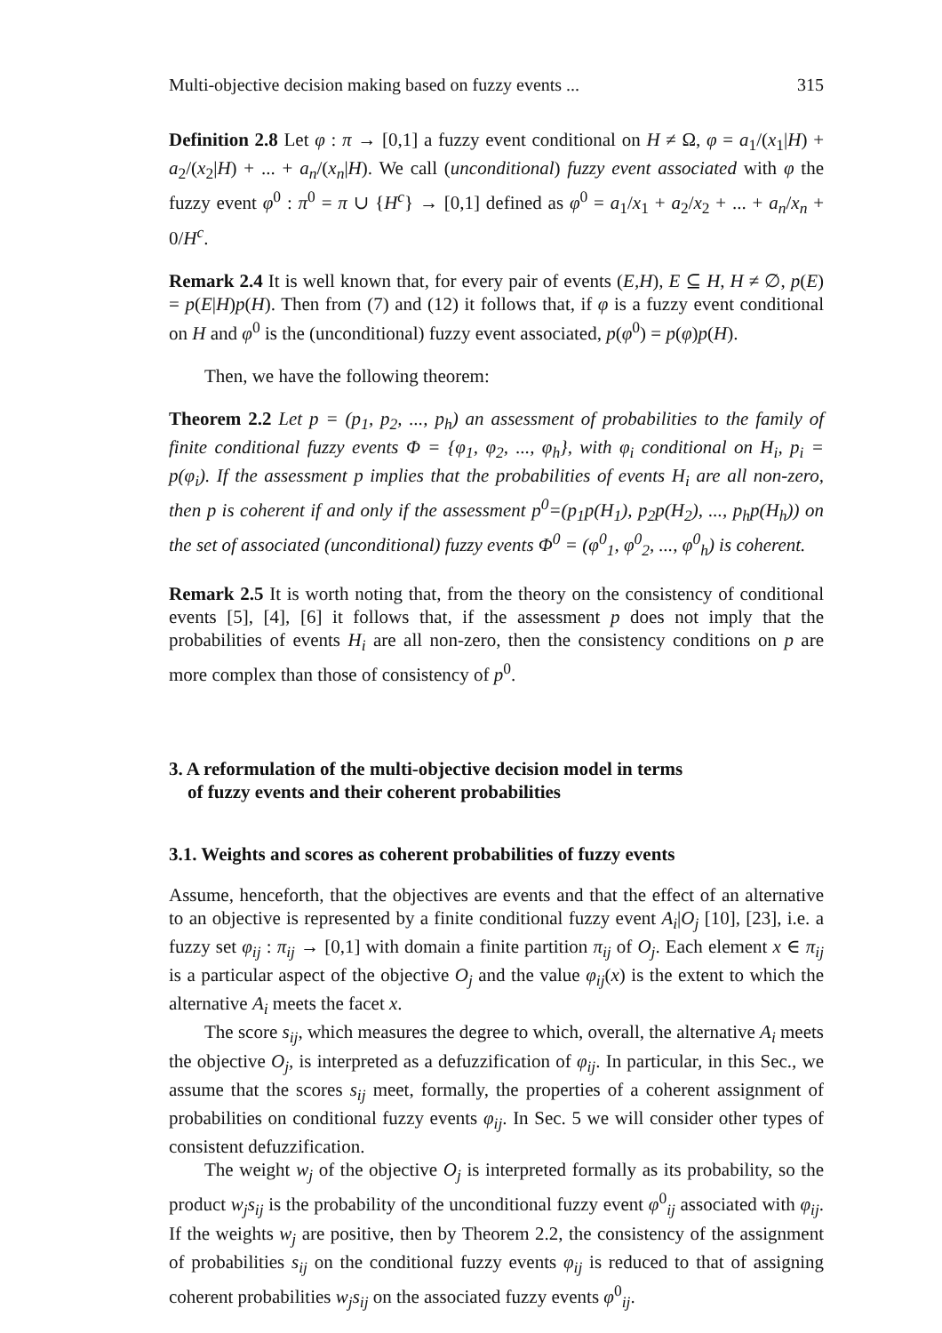Multi-objective decision making based on fuzzy events ... 315
Definition 2.8 Let φ : π → [0,1] a fuzzy event conditional on H ≠ Ω, φ = a<sub>1</sub>/(x<sub>1</sub>|H) + a<sub>2</sub>/(x<sub>2</sub>|H) + ... + a<sub>n</sub>/(x<sub>n</sub>|H). We call (unconditional) fuzzy event associated with φ the fuzzy event φ<sup>0</sup> : π<sup>0</sup> = π ∪ {H<sup>c</sup>} → [0,1] defined as φ<sup>0</sup> = a<sub>1</sub>/x<sub>1</sub> + a<sub>2</sub>/x<sub>2</sub> + ... + a<sub>n</sub>/x<sub>n</sub> + 0/H<sup>c</sup>.
Remark 2.4 It is well known that, for every pair of events (E,H), E ⊆ H, H ≠ ∅, p(E) = p(E|H)p(H). Then from (7) and (12) it follows that, if φ is a fuzzy event conditional on H and φ<sup>0</sup> is the (unconditional) fuzzy event associated, p(φ<sup>0</sup>) = p(φ)p(H).
Then, we have the following theorem:
Theorem 2.2 Let p = (p<sub>1</sub>, p<sub>2</sub>, ..., p<sub>h</sub>) an assessment of probabilities to the family of finite conditional fuzzy events Φ = {φ<sub>1</sub>, φ<sub>2</sub>, ..., φ<sub>h</sub>}, with φ<sub>i</sub> conditional on H<sub>i</sub>, p<sub>i</sub> = p(φ<sub>i</sub>). If the assessment p implies that the probabilities of events H<sub>i</sub> are all non-zero, then p is coherent if and only if the assessment p<sup>0</sup>=(p<sub>1</sub>p(H<sub>1</sub>), p<sub>2</sub>p(H<sub>2</sub>), ..., p<sub>h</sub>p(H<sub>h</sub>)) on the set of associated (unconditional) fuzzy events Φ<sup>0</sup> = (φ<sup>0</sup><sub>1</sub>, φ<sup>0</sup><sub>2</sub>, ..., φ<sup>0</sup><sub>h</sub>) is coherent.
Remark 2.5 It is worth noting that, from the theory on the consistency of conditional events [5], [4], [6] it follows that, if the assessment p does not imply that the probabilities of events H<sub>i</sub> are all non-zero, then the consistency conditions on p are more complex than those of consistency of p<sup>0</sup>.
3. A reformulation of the multi-objective decision model in terms
of fuzzy events and their coherent probabilities
3.1. Weights and scores as coherent probabilities of fuzzy events
Assume, henceforth, that the objectives are events and that the effect of an alternative to an objective is represented by a finite conditional fuzzy event A<sub>i</sub>|O<sub>j</sub> [10], [23], i.e. a fuzzy set φ<sub>ij</sub> : π<sub>ij</sub> → [0,1] with domain a finite partition π<sub>ij</sub> of O<sub>j</sub>. Each element x ∈ π<sub>ij</sub> is a particular aspect of the objective O<sub>j</sub> and the value φ<sub>ij</sub>(x) is the extent to which the alternative A<sub>i</sub> meets the facet x.
The score s<sub>ij</sub>, which measures the degree to which, overall, the alternative A<sub>i</sub> meets the objective O<sub>j</sub>, is interpreted as a defuzzification of φ<sub>ij</sub>. In particular, in this Sec., we assume that the scores s<sub>ij</sub> meet, formally, the properties of a coherent assignment of probabilities on conditional fuzzy events φ<sub>ij</sub>. In Sec. 5 we will consider other types of consistent defuzzification.
The weight w<sub>j</sub> of the objective O<sub>j</sub> is interpreted formally as its probability, so the product w<sub>j</sub>s<sub>ij</sub> is the probability of the unconditional fuzzy event φ<sup>0</sup><sub>ij</sub> associated with φ<sub>ij</sub>. If the weights w<sub>j</sub> are positive, then by Theorem 2.2, the consistency of the assignment of probabilities s<sub>ij</sub> on the conditional fuzzy events φ<sub>ij</sub> is reduced to that of assigning coherent probabilities w<sub>j</sub>s<sub>ij</sub> on the associated fuzzy events φ<sup>0</sup><sub>ij</sub>.